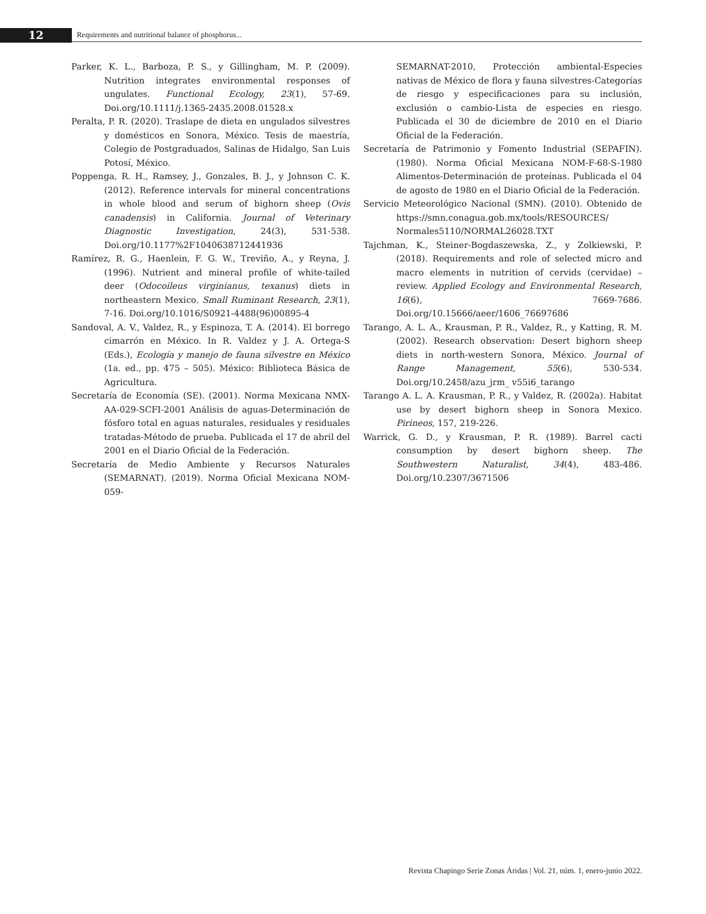12
Requirements and nutritional balance of phosphorus...
Parker, K. L., Barboza, P. S., y Gillingham, M. P. (2009). Nutrition integrates environmental responses of ungulates. Functional Ecology, 23(1), 57-69. Doi.org/10.1111/j.1365-2435.2008.01528.x
Peralta, P. R. (2020). Traslape de dieta en ungulados silvestres y domésticos en Sonora, México. Tesis de maestría, Colegio de Postgraduados, Salinas de Hidalgo, San Luis Potosí, México.
Poppenga, R. H., Ramsey, J., Gonzales, B. J., y Johnson C. K. (2012). Reference intervals for mineral concentrations in whole blood and serum of bighorn sheep (Ovis canadensis) in California. Journal of Veterinary Diagnostic Investigation, 24(3), 531-538. Doi.org/10.1177%2F1040638712441936
Ramírez, R. G., Haenlein, F. G. W., Treviño, A., y Reyna, J. (1996). Nutrient and mineral profile of white-tailed deer (Odocoileus virginianus, texanus) diets in northeastern Mexico. Small Ruminant Research, 23(1), 7-16. Doi.org/10.1016/S0921-4488(96)00895-4
Sandoval, A. V., Valdez, R., y Espinoza, T. A. (2014). El borrego cimarrón en México. In R. Valdez y J. A. Ortega-S (Eds.), Ecología y manejo de fauna silvestre en México (1a. ed., pp. 475 – 505). México: Biblioteca Básica de Agricultura.
Secretaría de Economía (SE). (2001). Norma Mexicana NMX-AA-029-SCFI-2001 Análisis de aguas-Determinación de fósforo total en aguas naturales, residuales y residuales tratadas-Método de prueba. Publicada el 17 de abril del 2001 en el Diario Oficial de la Federación.
Secretaría de Medio Ambiente y Recursos Naturales (SEMARNAT). (2019). Norma Oficial Mexicana NOM-059-
SEMARNAT-2010, Protección ambiental-Especies nativas de México de flora y fauna silvestres-Categorías de riesgo y especificaciones para su inclusión, exclusión o cambio-Lista de especies en riesgo. Publicada el 30 de diciembre de 2010 en el Diario Oficial de la Federación.
Secretaría de Patrimonio y Fomento Industrial (SEPAFIN). (1980). Norma Oficial Mexicana NOM-F-68-S-1980 Alimentos-Determinación de proteínas. Publicada el 04 de agosto de 1980 en el Diario Oficial de la Federación.
Servicio Meteorológico Nacional (SMN). (2010). Obtenido de https://smn.conagua.gob.mx/tools/RESOURCES/ Normales5110/NORMAL26028.TXT
Tajchman, K., Steiner-Bogdaszewska, Z., y Zolkiewski, P. (2018). Requirements and role of selected micro and macro elements in nutrition of cervids (cervidae) – review. Applied Ecology and Environmental Research, 16(6), 7669-7686. Doi.org/10.15666/aeer/1606_76697686
Tarango, A. L. A., Krausman, P. R., Valdez, R., y Katting, R. M. (2002). Research observation: Desert bighorn sheep diets in north-western Sonora, México. Journal of Range Management, 55(6), 530-534. Doi.org/10.2458/azu_jrm_ v55i6_tarango
Tarango A. L. A. Krausman, P. R., y Valdez, R. (2002a). Habitat use by desert bighorn sheep in Sonora Mexico. Pirineos, 157, 219-226.
Warrick, G. D., y Krausman, P. R. (1989). Barrel cacti consumption by desert bighorn sheep. The Southwestern Naturalist, 34(4), 483-486. Doi.org/10.2307/3671506
Revista Chapingo Serie Zonas Áridas | Vol. 21, núm. 1, enero-junio 2022.